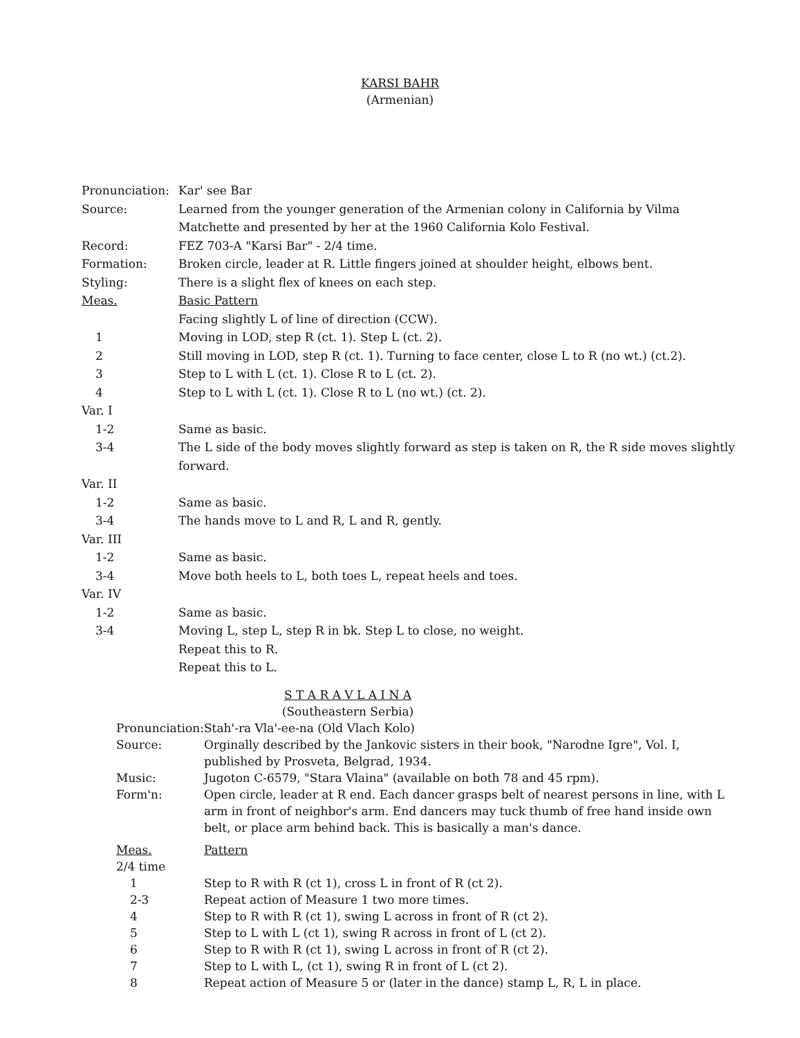KARSI BAHR
(Armenian)
| Pronunciation: | Kar' see Bar |
| Source: | Learned from the younger generation of the Armenian colony in California by Vilma Matchette and presented by her at the 1960 California Kolo Festival. |
| Record: | FEZ 703-A "Karsi Bar" - 2/4 time. |
| Formation: | Broken circle, leader at R. Little fingers joined at shoulder height, elbows bent. |
| Styling: | There is a slight flex of knees on each step. |
| Meas. | Basic Pattern |
| | Facing slightly L of line of direction (CCW). |
| 1 | Moving in LOD, step R (ct. 1). Step L (ct. 2). |
| 2 | Still moving in LOD, step R (ct. 1). Turning to face center, close L to R (no wt.) (ct.2). |
| 3 | Step to L with L (ct. 1). Close R to L (ct. 2). |
| 4 | Step to L with L (ct. 1). Close R to L (no wt.) (ct. 2). |
| Var. I | |
| 1-2 | Same as basic. |
| 3-4 | The L side of the body moves slightly forward as step is taken on R, the R side moves slightly forward. |
| Var. II | |
| 1-2 | Same as basic. |
| 3-4 | The hands move to L and R, L and R, gently. |
| Var. III | |
| 1-2 | Same as basic. |
| 3-4 | Move both heels to L, both toes L, repeat heels and toes. |
| Var. IV | |
| 1-2 | Same as basic. |
| 3-4 | Moving L, step L, step R in bk. Step L to close, no weight. |
| | Repeat this to R. |
| | Repeat this to L. |
S T A R A V L A I N A
(Southeastern Serbia)
| Pronunciation: | Stah'-ra Vla'-ee-na (Old Vlach Kolo) |
| Source: | Orginally described by the Jankovic sisters in their book, "Narodne Igre", Vol. I, published by Prosveta, Belgrad, 1934. |
| Music: | Jugoton C-6579, "Stara Vlaina" (available on both 78 and 45 rpm). |
| Form'n: | Open circle, leader at R end. Each dancer grasps belt of nearest persons in line, with L arm in front of neighbor's arm. End dancers may tuck thumb of free hand inside own belt, or place arm behind back. This is basically a man's dance. |
| Meas. 2/4 time | Pattern |
| 1 | Step to R with R (ct 1), cross L in front of R (ct 2). |
| 2-3 | Repeat action of Measure 1 two more times. |
| 4 | Step to R with R (ct 1), swing L across in front of R (ct 2). |
| 5 | Step to L with L (ct 1), swing R across in front of L (ct 2). |
| 6 | Step to R with R (ct 1), swing L across in front of R (ct 2). |
| 7 | Step to L with L, (ct 1), swing R in front of L (ct 2). |
| 8 | Repeat action of Measure 5 or (later in the dance) stamp L, R, L in place. |